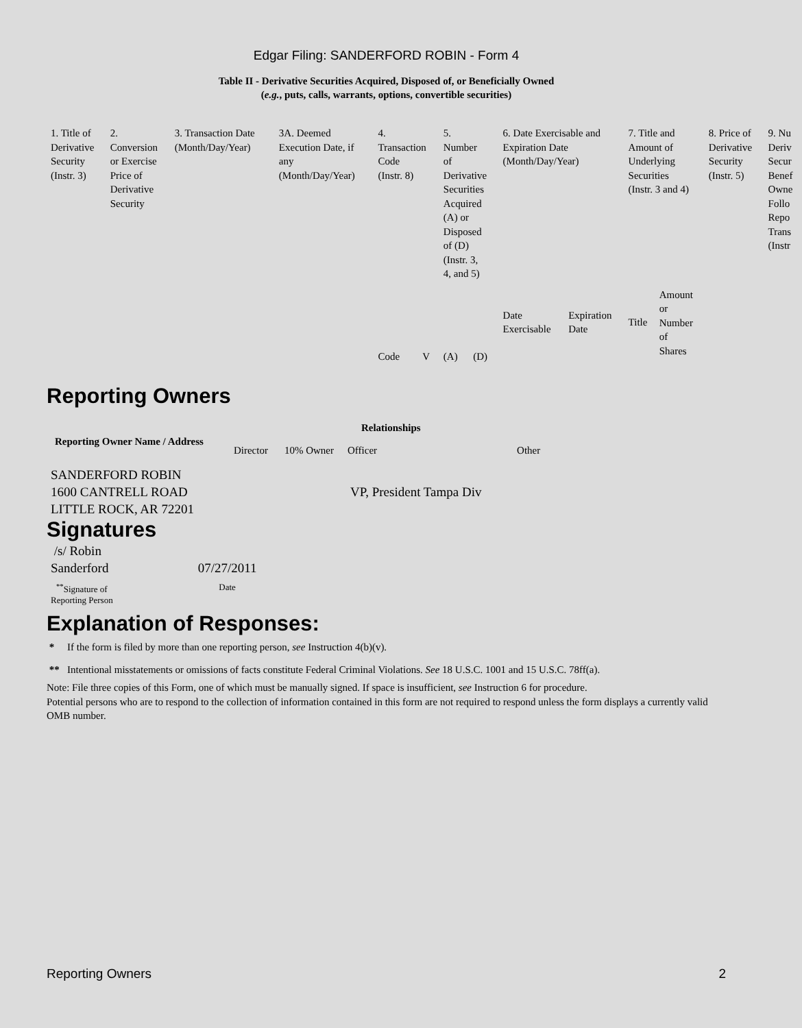Edgar Filing: SANDERFORD ROBIN - Form 4
Table II - Derivative Securities Acquired, Disposed of, or Beneficially Owned
(e.g., puts, calls, warrants, options, convertible securities)
| 1. Title of Derivative Security (Instr. 3) | 2. Conversion or Exercise Price of Derivative Security | 3. Transaction Date (Month/Day/Year) | 3A. Deemed Execution Date, if any (Month/Day/Year) | 4. Transaction Code (Instr. 8) | | 5. Number of Derivative Securities Acquired (A) or Disposed of (D) (Instr. 3, 4, and 5) | | 6. Date Exercisable and Expiration Date (Month/Day/Year) | | 7. Title and Amount of Underlying Securities (Instr. 3 and 4) | | 8. Price of Derivative Security (Instr. 5) | 9. Nu Deriv Secur Benef Owne Follo Repo Trans (Instr |
| | | | | Code | V | (A) | (D) | Date Exercisable | Expiration Date | Title | Amount or Number of Shares | | |
Reporting Owners
| Reporting Owner Name / Address | Relationships | | | |
| --- | --- | --- | --- | --- |
| | Director | 10% Owner | Officer | Other |
| SANDERFORD ROBIN 1600 CANTRELL ROAD LITTLE ROCK, AR 72201 | | | VP, President Tampa Div | |
Signatures
| /s/ Robin Sanderford | 07/27/2011 |
| <sup>**</sup> Signature of Reporting Person | Date |
Explanation of Responses:
* If the form is filed by more than one reporting person, see Instruction 4(b)(v).
** Intentional misstatements or omissions of facts constitute Federal Criminal Violations. See 18 U.S.C. 1001 and 15 U.S.C. 78ff(a).
Note: File three copies of this Form, one of which must be manually signed. If space is insufficient, see Instruction 6 for procedure.
Potential persons who are to respond to the collection of information contained in this form are not required to respond unless the form displays a currently valid OMB number.
Reporting Owners 2